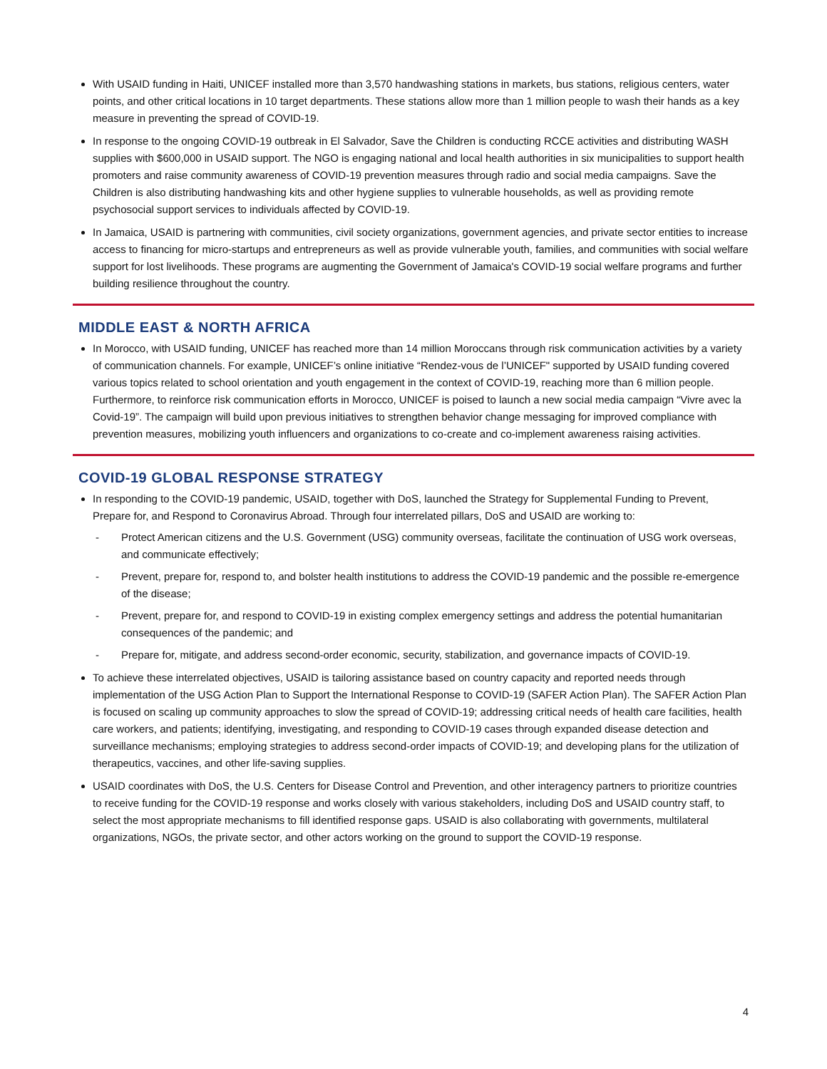With USAID funding in Haiti, UNICEF installed more than 3,570 handwashing stations in markets, bus stations, religious centers, water points, and other critical locations in 10 target departments. These stations allow more than 1 million people to wash their hands as a key measure in preventing the spread of COVID-19.
In response to the ongoing COVID-19 outbreak in El Salvador, Save the Children is conducting RCCE activities and distributing WASH supplies with $600,000 in USAID support. The NGO is engaging national and local health authorities in six municipalities to support health promoters and raise community awareness of COVID-19 prevention measures through radio and social media campaigns. Save the Children is also distributing handwashing kits and other hygiene supplies to vulnerable households, as well as providing remote psychosocial support services to individuals affected by COVID-19.
In Jamaica, USAID is partnering with communities, civil society organizations, government agencies, and private sector entities to increase access to financing for micro-startups and entrepreneurs as well as provide vulnerable youth, families, and communities with social welfare support for lost livelihoods. These programs are augmenting the Government of Jamaica's COVID-19 social welfare programs and further building resilience throughout the country.
MIDDLE EAST & NORTH AFRICA
In Morocco, with USAID funding, UNICEF has reached more than 14 million Moroccans through risk communication activities by a variety of communication channels. For example, UNICEF’s online initiative “Rendez-vous de l’UNICEF" supported by USAID funding covered various topics related to school orientation and youth engagement in the context of COVID-19, reaching more than 6 million people. Furthermore, to reinforce risk communication efforts in Morocco, UNICEF is poised to launch a new social media campaign “Vivre avec la Covid-19”. The campaign will build upon previous initiatives to strengthen behavior change messaging for improved compliance with prevention measures, mobilizing youth influencers and organizations to co-create and co-implement awareness raising activities.
COVID-19 GLOBAL RESPONSE STRATEGY
In responding to the COVID-19 pandemic, USAID, together with DoS, launched the Strategy for Supplemental Funding to Prevent, Prepare for, and Respond to Coronavirus Abroad. Through four interrelated pillars, DoS and USAID are working to:
- Protect American citizens and the U.S. Government (USG) community overseas, facilitate the continuation of USG work overseas, and communicate effectively;
- Prevent, prepare for, respond to, and bolster health institutions to address the COVID-19 pandemic and the possible re-emergence of the disease;
- Prevent, prepare for, and respond to COVID-19 in existing complex emergency settings and address the potential humanitarian consequences of the pandemic; and
- Prepare for, mitigate, and address second-order economic, security, stabilization, and governance impacts of COVID-19.
To achieve these interrelated objectives, USAID is tailoring assistance based on country capacity and reported needs through implementation of the USG Action Plan to Support the International Response to COVID-19 (SAFER Action Plan). The SAFER Action Plan is focused on scaling up community approaches to slow the spread of COVID-19; addressing critical needs of health care facilities, health care workers, and patients; identifying, investigating, and responding to COVID-19 cases through expanded disease detection and surveillance mechanisms; employing strategies to address second-order impacts of COVID-19; and developing plans for the utilization of therapeutics, vaccines, and other life-saving supplies.
USAID coordinates with DoS, the U.S. Centers for Disease Control and Prevention, and other interagency partners to prioritize countries to receive funding for the COVID-19 response and works closely with various stakeholders, including DoS and USAID country staff, to select the most appropriate mechanisms to fill identified response gaps. USAID is also collaborating with governments, multilateral organizations, NGOs, the private sector, and other actors working on the ground to support the COVID-19 response.
4